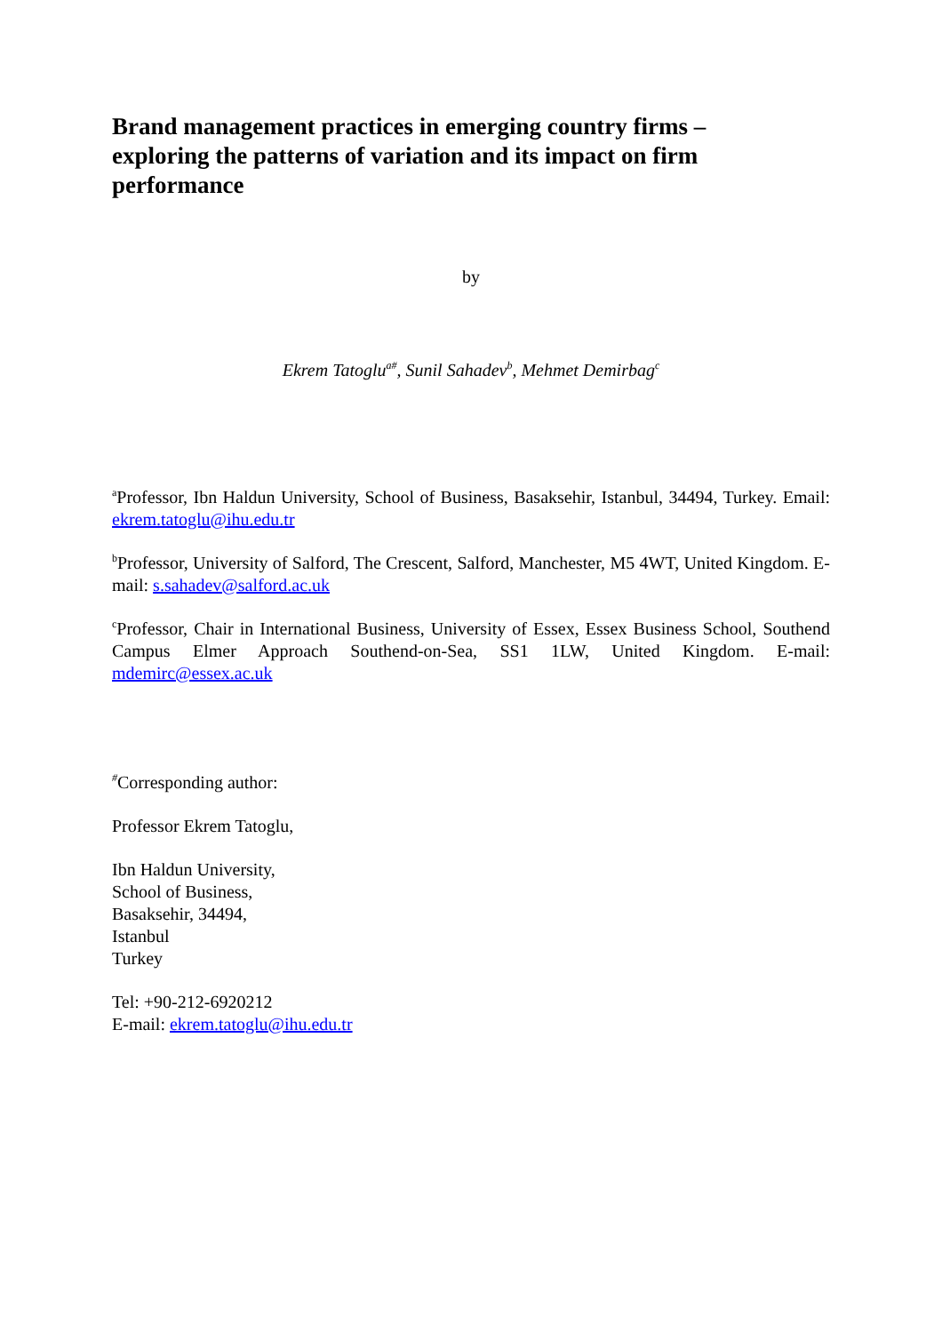Brand management practices in emerging country firms – exploring the patterns of variation and its impact on firm performance
by
Ekrem Tatoglu<sup>a#</sup>, Sunil Sahadev<sup>b</sup>, Mehmet Demirbag<sup>c</sup>
<sup>a</sup> Professor, Ibn Haldun University, School of Business, Basaksehir, Istanbul, 34494, Turkey. Email: ekrem.tatoglu@ihu.edu.tr
<sup>b</sup> Professor, University of Salford, The Crescent, Salford, Manchester, M5 4WT, United Kingdom. E-mail: s.sahadev@salford.ac.uk
<sup>c</sup> Professor, Chair in International Business, University of Essex, Essex Business School, Southend Campus Elmer Approach Southend-on-Sea, SS1 1LW, United Kingdom. E-mail: mdemirc@essex.ac.uk
<sup>#</sup> Corresponding author:
Professor Ekrem Tatoglu,
Ibn Haldun University,
School of Business,
Basaksehir, 34494,
Istanbul
Turkey
Tel: +90-212-6920212
E-mail: ekrem.tatoglu@ihu.edu.tr